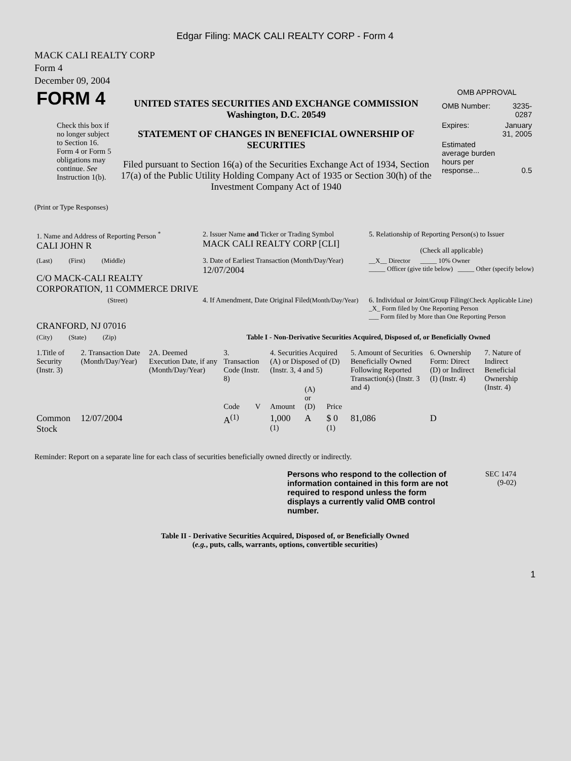Edgar Filing: MACK CALI REALTY CORP - Form 4
MACK CALI REALTY CORP
Form 4
December 09, 2004
| FORM 4 Check this box if no longer subject to Section 16. Form 4 or Form 5 obligations may continue. See Instruction 1(b). | UNITED STATES SECURITIES AND EXCHANGE COMMISSION Washington, D.C. 20549 STATEMENT OF CHANGES IN BENEFICIAL OWNERSHIP OF SECURITIES Filed pursuant to Section 16(a) of the Securities Exchange Act of 1934, Section 17(a) of the Public Utility Holding Company Act of 1935 or Section 30(h) of the Investment Company Act of 1940 | OMB APPROVAL / OMB Number: / 3235-0287 / / Expires: / January 31, 2005 / / Estimated average burden hours per response... / 0.5 / |
(Print or Type Responses)
| 1. Name and Address of Reporting Person <sup>*</sup> CALI JOHN R | 2. Issuer Name and Ticker or Trading Symbol MACK CALI REALTY CORP [CLI] | 5. Relationship of Reporting Person(s) to Issuer (Check all applicable) |
| (Last) (First) (Middle) C/O MACK-CALI REALTY CORPORATION, 11 COMMERCE DRIVE | 3. Date of Earliest Transaction (Month/Day/Year) 12/07/2004 | __X__ Director _____ 10% Owner _____ Officer (give title below) _____ Other (specify below) |
| (Street) CRANFORD, NJ 07016 | 4. If Amendment, Date Original Filed (Month/Day/Year) | 6. Individual or Joint/Group Filing (Check Applicable Line) _X_ Form filed by One Reporting Person ___ Form filed by More than One Reporting Person |
| (City) (State) (Zip) | Table I - Non-Derivative Securities Acquired, Disposed of, or Beneficially Owned | |
| 1.Title of Security (Instr. 3) | 2. Transaction Date (Month/Day/Year) | 2A. Deemed Execution Date, if any (Month/Day/Year) | 3. Transaction Code (Instr. 8) | | 4. Securities Acquired (A) or Disposed of (D) (Instr. 3, 4 and 5) | | | 5. Amount of Securities Beneficially Owned Following Reported Transaction(s) (Instr. 3 and 4) | 6. Ownership Form: Direct (D) or Indirect (I) (Instr. 4) | 7. Nature of Indirect Beneficial Ownership (Instr. 4) |
| --- | --- | --- | --- | --- | --- | --- | --- | --- | --- | --- |
| | | | Code | V | Amount | (A) or (D) | Price | | | |
| Common Stock | 12/07/2004 | | A<sup>(1)</sup> | | 1,000 <sup>(1)</sup> | A | $ 0 <sup>(1)</sup> | 81,086 | D | |
Reminder: Report on a separate line for each class of securities beneficially owned directly or indirectly.
| Persons who respond to the collection of information contained in this form are not required to respond unless the form displays a currently valid OMB control number. | SEC 1474 (9-02) |
Table II - Derivative Securities Acquired, Disposed of, or Beneficially Owned
(e.g., puts, calls, warrants, options, convertible securities)
1